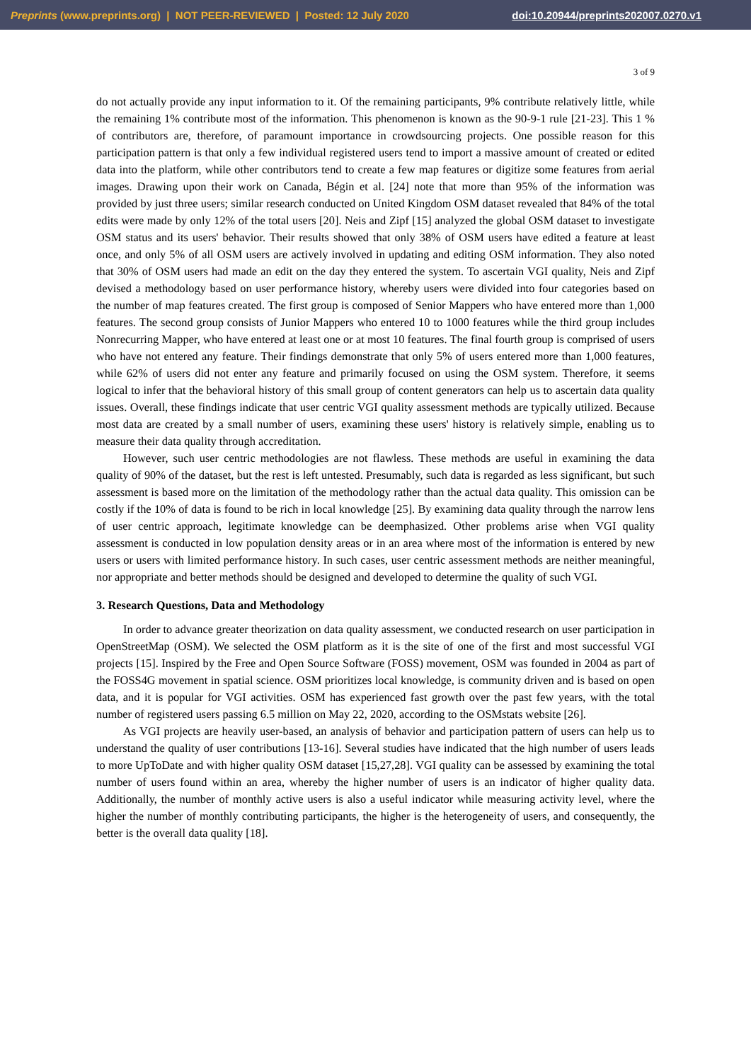Preprints (www.preprints.org) | NOT PEER-REVIEWED | Posted: 12 July 2020 doi:10.20944/preprints202007.0270.v1
3 of 9
do not actually provide any input information to it. Of the remaining participants, 9% contribute relatively little, while the remaining 1% contribute most of the information. This phenomenon is known as the 90-9-1 rule [21-23]. This 1 % of contributors are, therefore, of paramount importance in crowdsourcing projects. One possible reason for this participation pattern is that only a few individual registered users tend to import a massive amount of created or edited data into the platform, while other contributors tend to create a few map features or digitize some features from aerial images. Drawing upon their work on Canada, Bégin et al. [24] note that more than 95% of the information was provided by just three users; similar research conducted on United Kingdom OSM dataset revealed that 84% of the total edits were made by only 12% of the total users [20]. Neis and Zipf [15] analyzed the global OSM dataset to investigate OSM status and its users' behavior. Their results showed that only 38% of OSM users have edited a feature at least once, and only 5% of all OSM users are actively involved in updating and editing OSM information. They also noted that 30% of OSM users had made an edit on the day they entered the system. To ascertain VGI quality, Neis and Zipf devised a methodology based on user performance history, whereby users were divided into four categories based on the number of map features created. The first group is composed of Senior Mappers who have entered more than 1,000 features. The second group consists of Junior Mappers who entered 10 to 1000 features while the third group includes Nonrecurring Mapper, who have entered at least one or at most 10 features. The final fourth group is comprised of users who have not entered any feature. Their findings demonstrate that only 5% of users entered more than 1,000 features, while 62% of users did not enter any feature and primarily focused on using the OSM system. Therefore, it seems logical to infer that the behavioral history of this small group of content generators can help us to ascertain data quality issues. Overall, these findings indicate that user centric VGI quality assessment methods are typically utilized. Because most data are created by a small number of users, examining these users' history is relatively simple, enabling us to measure their data quality through accreditation.
However, such user centric methodologies are not flawless. These methods are useful in examining the data quality of 90% of the dataset, but the rest is left untested. Presumably, such data is regarded as less significant, but such assessment is based more on the limitation of the methodology rather than the actual data quality. This omission can be costly if the 10% of data is found to be rich in local knowledge [25]. By examining data quality through the narrow lens of user centric approach, legitimate knowledge can be deemphasized. Other problems arise when VGI quality assessment is conducted in low population density areas or in an area where most of the information is entered by new users or users with limited performance history. In such cases, user centric assessment methods are neither meaningful, nor appropriate and better methods should be designed and developed to determine the quality of such VGI.
3. Research Questions, Data and Methodology
In order to advance greater theorization on data quality assessment, we conducted research on user participation in OpenStreetMap (OSM). We selected the OSM platform as it is the site of one of the first and most successful VGI projects [15]. Inspired by the Free and Open Source Software (FOSS) movement, OSM was founded in 2004 as part of the FOSS4G movement in spatial science. OSM prioritizes local knowledge, is community driven and is based on open data, and it is popular for VGI activities. OSM has experienced fast growth over the past few years, with the total number of registered users passing 6.5 million on May 22, 2020, according to the OSMstats website [26].
As VGI projects are heavily user-based, an analysis of behavior and participation pattern of users can help us to understand the quality of user contributions [13-16]. Several studies have indicated that the high number of users leads to more UpToDate and with higher quality OSM dataset [15,27,28]. VGI quality can be assessed by examining the total number of users found within an area, whereby the higher number of users is an indicator of higher quality data. Additionally, the number of monthly active users is also a useful indicator while measuring activity level, where the higher the number of monthly contributing participants, the higher is the heterogeneity of users, and consequently, the better is the overall data quality [18].